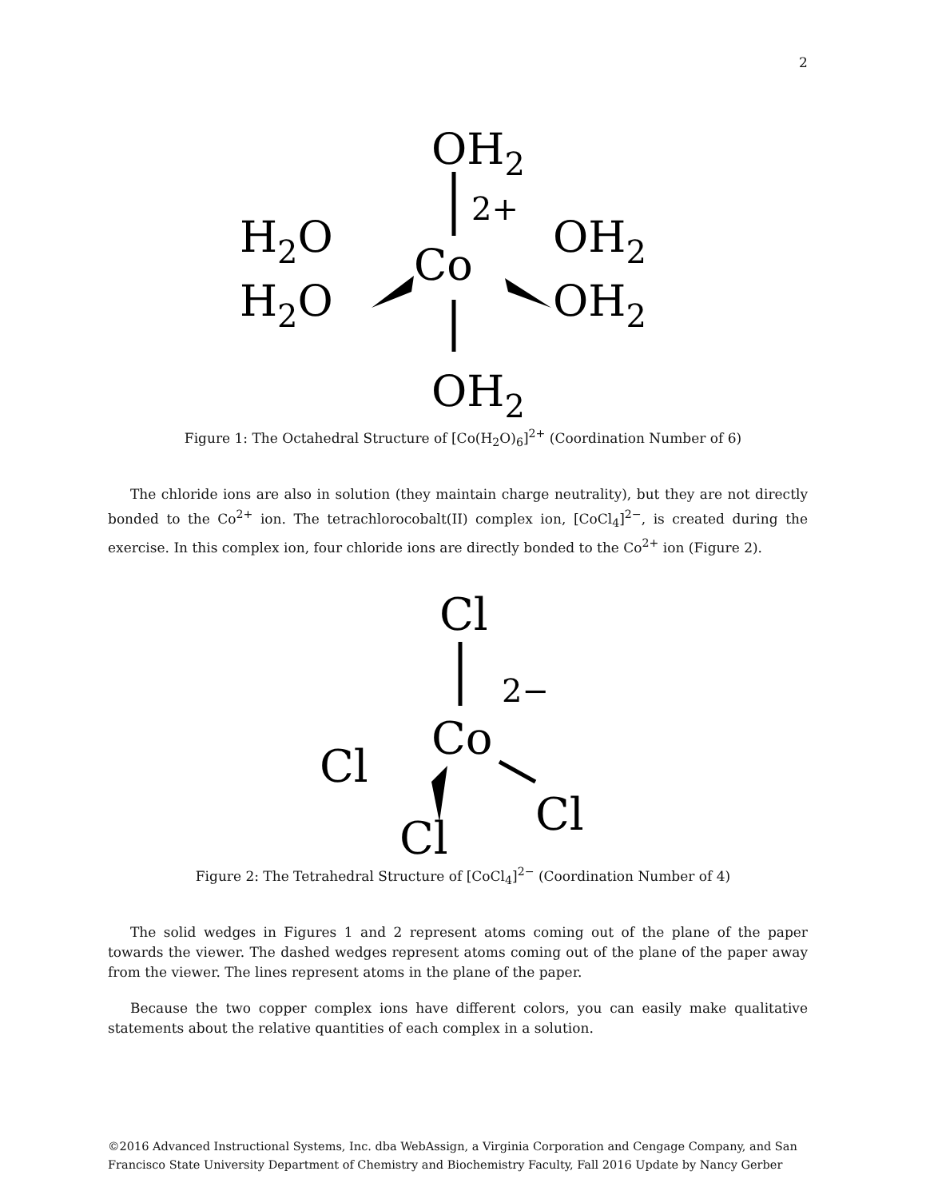2
OH2
2+
H2O
H2O
Co
OH2
OH2
OH2
Figure 1: The Octahedral Structure of [Co(H<sub>2</sub>O)<sub>6</sub>]<sup>2+</sup> (Coordination Number of 6)
The chloride ions are also in solution (they maintain charge neutrality), but they are not directly bonded to the Co<sup>2+</sup> ion. The tetrachlorocobalt(II) complex ion, [CoCl<sub>4</sub>]<sup>2−</sup>, is created during the exercise. In this complex ion, four chloride ions are directly bonded to the Co<sup>2+</sup> ion (Figure 2).
Cl
2−
Co
Cl
Cl
Cl
Figure 2: The Tetrahedral Structure of [CoCl<sub>4</sub>]<sup>2−</sup> (Coordination Number of 4)
The solid wedges in Figures 1 and 2 represent atoms coming out of the plane of the paper towards the viewer. The dashed wedges represent atoms coming out of the plane of the paper away from the viewer. The lines represent atoms in the plane of the paper.
Because the two copper complex ions have different colors, you can easily make qualitative statements about the relative quantities of each complex in a solution.
©2016 Advanced Instructional Systems, Inc. dba WebAssign, a Virginia Corporation and Cengage Company, and San Francisco State University Department of Chemistry and Biochemistry Faculty, Fall 2016 Update by Nancy Gerber